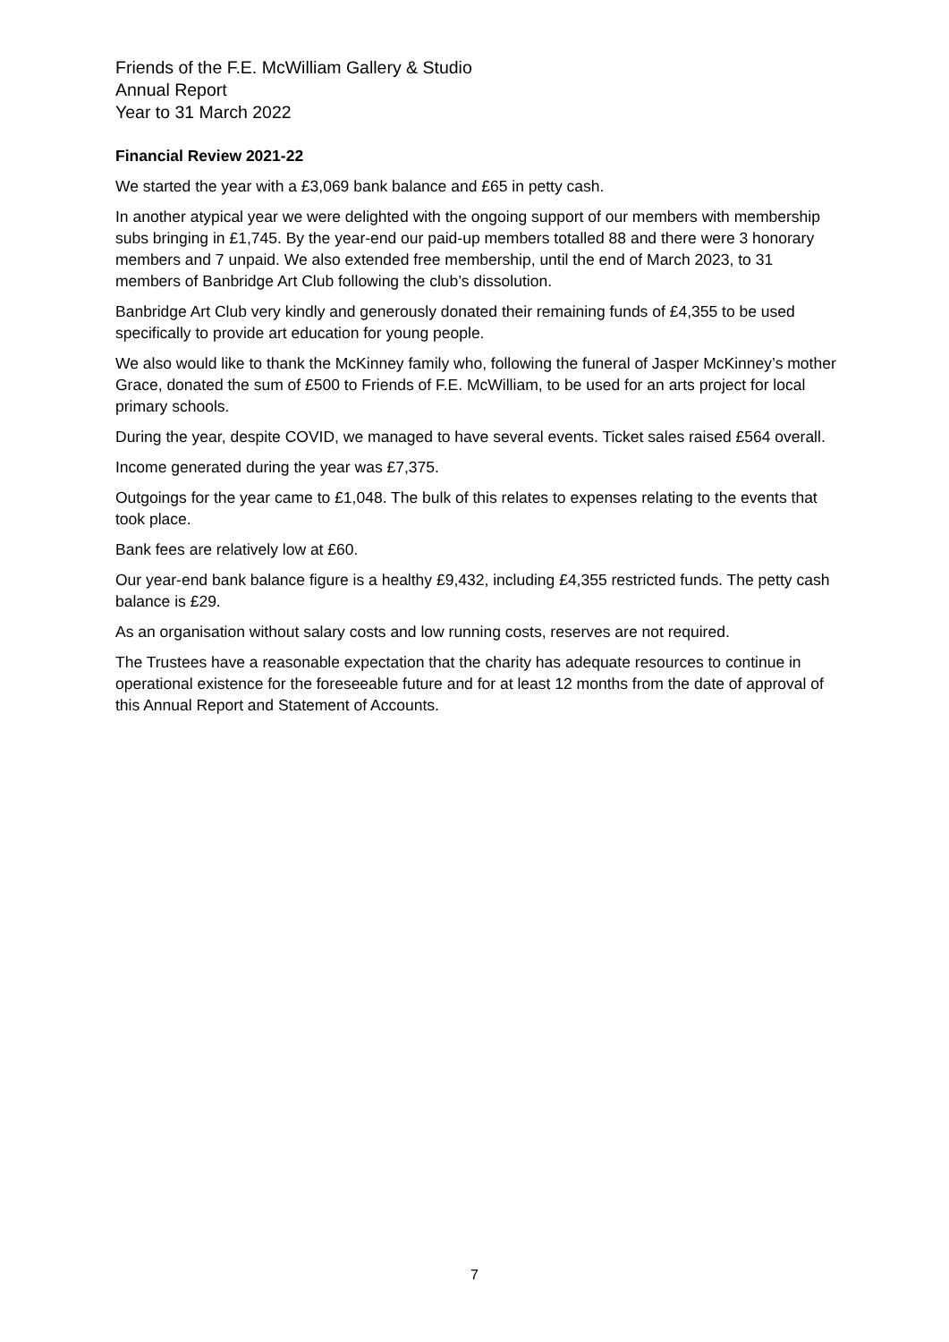Friends of the F.E. McWilliam Gallery & Studio
Annual Report
Year to 31 March 2022
Financial Review 2021-22
We started the year with a £3,069 bank balance and £65 in petty cash.
In another atypical year we were delighted with the ongoing support of our members with membership subs bringing in £1,745. By the year-end our paid-up members totalled 88 and there were 3 honorary members and 7 unpaid. We also extended free membership, until the end of March 2023, to 31 members of Banbridge Art Club following the club’s dissolution.
Banbridge Art Club very kindly and generously donated their remaining funds of £4,355 to be used specifically to provide art education for young people.
We also would like to thank the McKinney family who, following the funeral of Jasper McKinney’s mother Grace, donated the sum of £500 to Friends of F.E. McWilliam, to be used for an arts project for local primary schools.
During the year, despite COVID, we managed to have several events. Ticket sales raised £564 overall.
Income generated during the year was £7,375.
Outgoings for the year came to £1,048. The bulk of this relates to expenses relating to the events that took place.
Bank fees are relatively low at £60.
Our year-end bank balance figure is a healthy £9,432, including £4,355 restricted funds. The petty cash balance is £29.
As an organisation without salary costs and low running costs, reserves are not required.
The Trustees have a reasonable expectation that the charity has adequate resources to continue in operational existence for the foreseeable future and for at least 12 months from the date of approval of this Annual Report and Statement of Accounts.
7